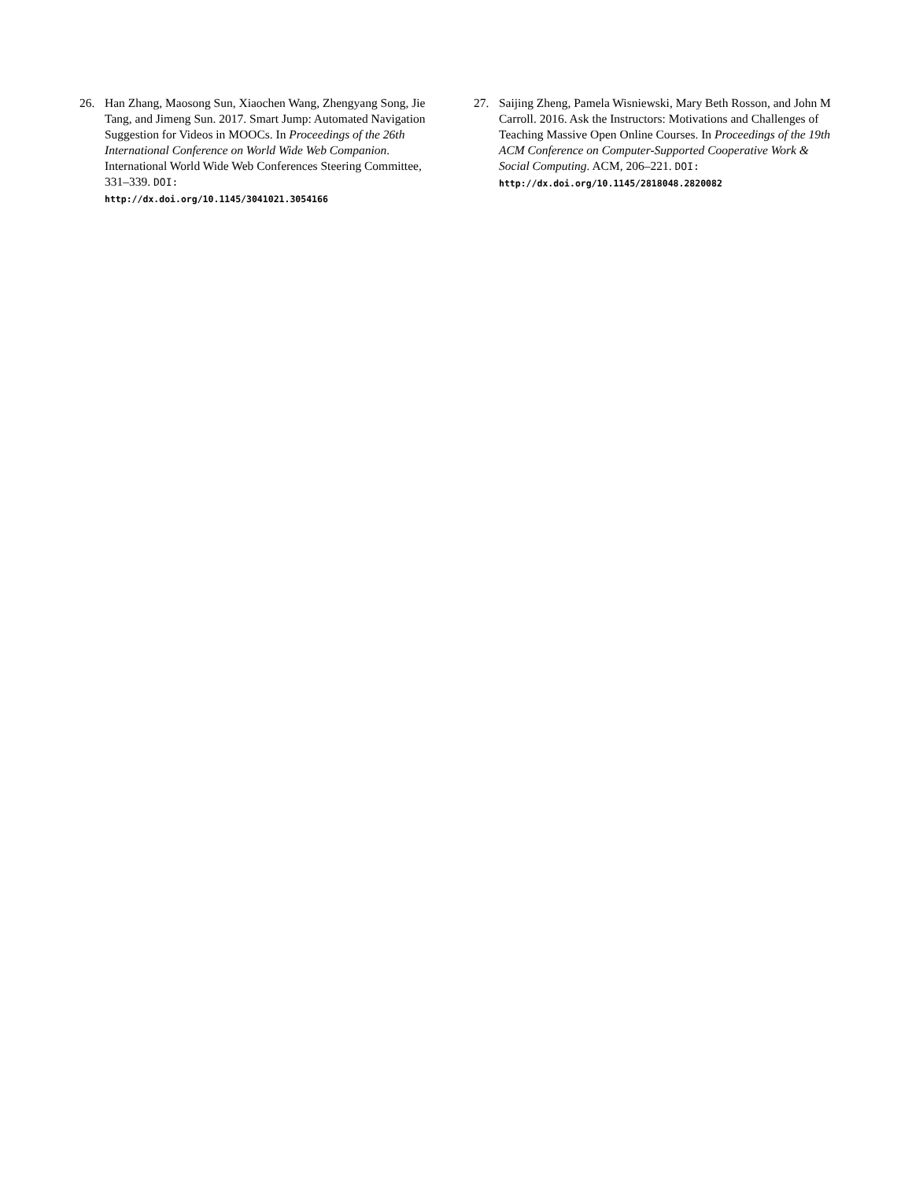26. Han Zhang, Maosong Sun, Xiaochen Wang, Zhengyang Song, Jie Tang, and Jimeng Sun. 2017. Smart Jump: Automated Navigation Suggestion for Videos in MOOCs. In Proceedings of the 26th International Conference on World Wide Web Companion. International World Wide Web Conferences Steering Committee, 331–339. DOI:
http://dx.doi.org/10.1145/3041021.3054166
27. Saijing Zheng, Pamela Wisniewski, Mary Beth Rosson, and John M Carroll. 2016. Ask the Instructors: Motivations and Challenges of Teaching Massive Open Online Courses. In Proceedings of the 19th ACM Conference on Computer-Supported Cooperative Work & Social Computing. ACM, 206–221. DOI:
http://dx.doi.org/10.1145/2818048.2820082